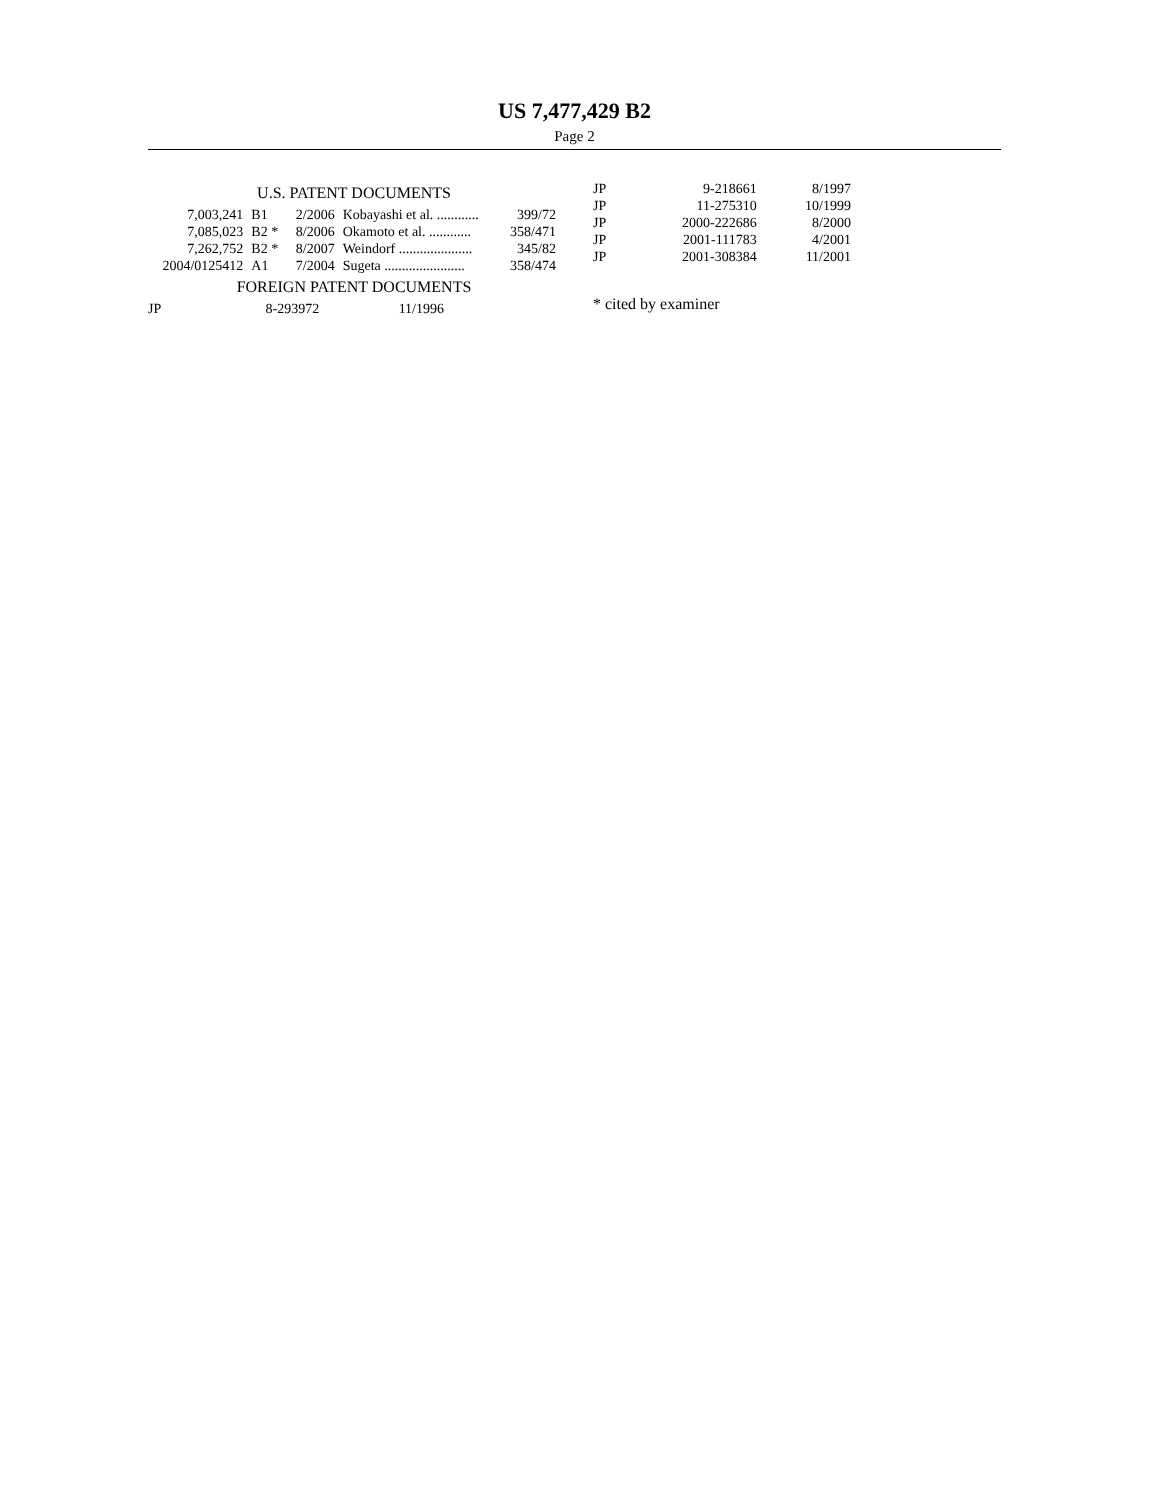US 7,477,429 B2
Page 2
U.S. PATENT DOCUMENTS
| 7,003,241 | B1 | 2/2006 | Kobayashi et al. ............ | 399/72 |
| 7,085,023 | B2 * | 8/2006 | Okamoto et al. ............ | 358/471 |
| 7,262,752 | B2 * | 8/2007 | Weindorf ..................... | 345/82 |
| 2004/0125412 | A1 | 7/2004 | Sugeta ....................... | 358/474 |
FOREIGN PATENT DOCUMENTS
| JP | 8-293972 | 11/1996 |
| JP | 9-218661 | 8/1997 |
| JP | 11-275310 | 10/1999 |
| JP | 2000-222686 | 8/2000 |
| JP | 2001-111783 | 4/2001 |
| JP | 2001-308384 | 11/2001 |
* cited by examiner